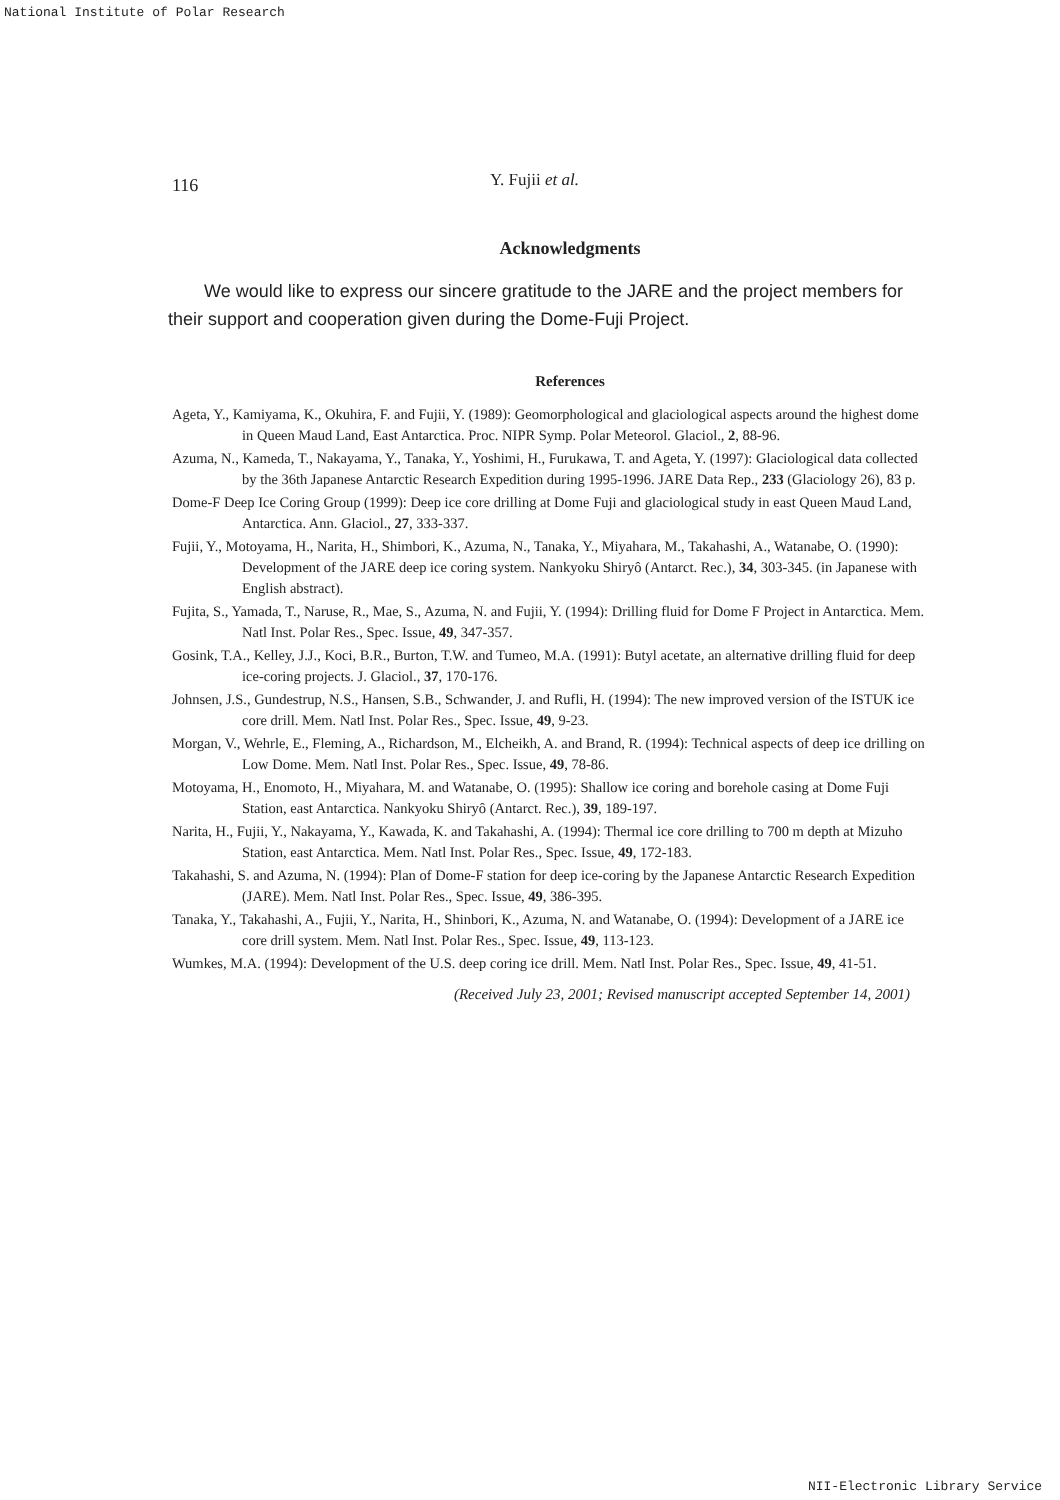National Institute of Polar Research
116 Y. Fujii et al.
Acknowledgments
We would like to express our sincere gratitude to the JARE and the project members for their support and cooperation given during the Dome-Fuji Project.
References
Ageta, Y., Kamiyama, K., Okuhira, F. and Fujii, Y. (1989): Geomorphological and glaciological aspects around the highest dome in Queen Maud Land, East Antarctica. Proc. NIPR Symp. Polar Meteorol. Glaciol., 2, 88-96.
Azuma, N., Kameda, T., Nakayama, Y., Tanaka, Y., Yoshimi, H., Furukawa, T. and Ageta, Y. (1997): Glaciological data collected by the 36th Japanese Antarctic Research Expedition during 1995-1996. JARE Data Rep., 233 (Glaciology 26), 83 p.
Dome-F Deep Ice Coring Group (1999): Deep ice core drilling at Dome Fuji and glaciological study in east Queen Maud Land, Antarctica. Ann. Glaciol., 27, 333-337.
Fujii, Y., Motoyama, H., Narita, H., Shimbori, K., Azuma, N., Tanaka, Y., Miyahara, M., Takahashi, A., Watanabe, O. (1990): Development of the JARE deep ice coring system. Nankyoku Shiryô (Antarct. Rec.), 34, 303-345. (in Japanese with English abstract).
Fujita, S., Yamada, T., Naruse, R., Mae, S., Azuma, N. and Fujii, Y. (1994): Drilling fluid for Dome F Project in Antarctica. Mem. Natl Inst. Polar Res., Spec. Issue, 49, 347-357.
Gosink, T.A., Kelley, J.J., Koci, B.R., Burton, T.W. and Tumeo, M.A. (1991): Butyl acetate, an alternative drilling fluid for deep ice-coring projects. J. Glaciol., 37, 170-176.
Johnsen, J.S., Gundestrup, N.S., Hansen, S.B., Schwander, J. and Rufli, H. (1994): The new improved version of the ISTUK ice core drill. Mem. Natl Inst. Polar Res., Spec. Issue, 49, 9-23.
Morgan, V., Wehrle, E., Fleming, A., Richardson, M., Elcheikh, A. and Brand, R. (1994): Technical aspects of deep ice drilling on Low Dome. Mem. Natl Inst. Polar Res., Spec. Issue, 49, 78-86.
Motoyama, H., Enomoto, H., Miyahara, M. and Watanabe, O. (1995): Shallow ice coring and borehole casing at Dome Fuji Station, east Antarctica. Nankyoku Shiryô (Antarct. Rec.), 39, 189-197.
Narita, H., Fujii, Y., Nakayama, Y., Kawada, K. and Takahashi, A. (1994): Thermal ice core drilling to 700 m depth at Mizuho Station, east Antarctica. Mem. Natl Inst. Polar Res., Spec. Issue, 49, 172-183.
Takahashi, S. and Azuma, N. (1994): Plan of Dome-F station for deep ice-coring by the Japanese Antarctic Research Expedition (JARE). Mem. Natl Inst. Polar Res., Spec. Issue, 49, 386-395.
Tanaka, Y., Takahashi, A., Fujii, Y., Narita, H., Shinbori, K., Azuma, N. and Watanabe, O. (1994): Development of a JARE ice core drill system. Mem. Natl Inst. Polar Res., Spec. Issue, 49, 113-123.
Wumkes, M.A. (1994): Development of the U.S. deep coring ice drill. Mem. Natl Inst. Polar Res., Spec. Issue, 49, 41-51.
(Received July 23, 2001; Revised manuscript accepted September 14, 2001)
NII-Electronic Library Service